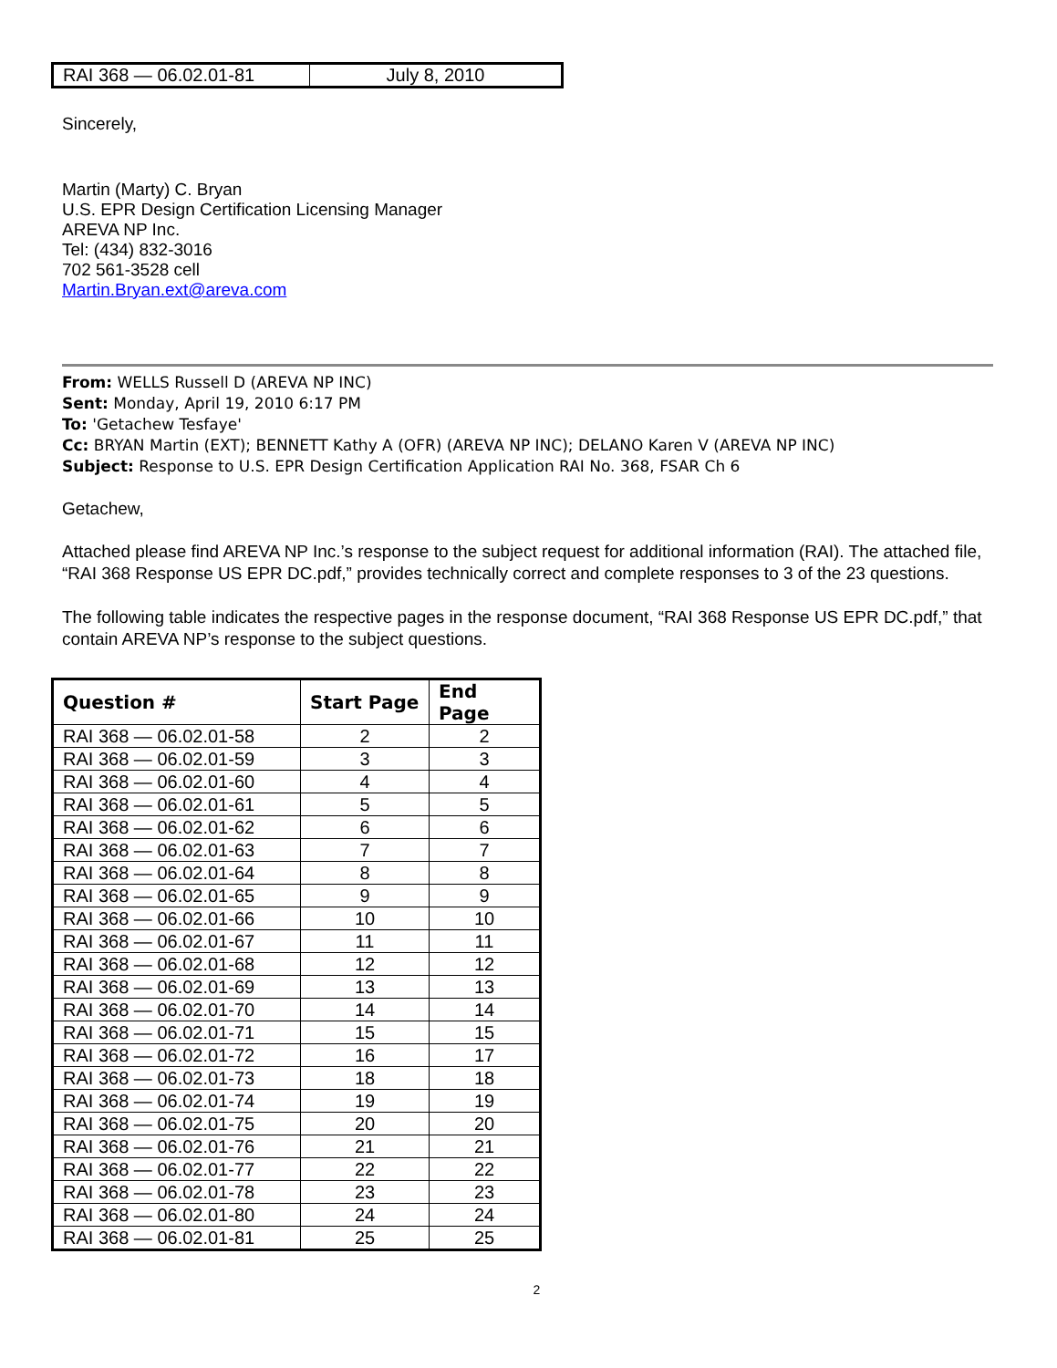| RAI 368 — 06.02.01-81 | July 8, 2010 |
Sincerely,
Martin (Marty) C. Bryan
U.S. EPR Design Certification Licensing Manager
AREVA NP Inc.
Tel: (434) 832-3016
702 561-3528 cell
Martin.Bryan.ext@areva.com
From: WELLS Russell D (AREVA NP INC)
Sent: Monday, April 19, 2010 6:17 PM
To: 'Getachew Tesfaye'
Cc: BRYAN Martin (EXT); BENNETT Kathy A (OFR) (AREVA NP INC); DELANO Karen V (AREVA NP INC)
Subject: Response to U.S. EPR Design Certification Application RAI No. 368, FSAR Ch 6
Getachew,
Attached please find AREVA NP Inc.’s response to the subject request for additional information (RAI). The attached file, “RAI 368 Response US EPR DC.pdf,” provides technically correct and complete responses to 3 of the 23 questions.
The following table indicates the respective pages in the response document, “RAI 368 Response US EPR DC.pdf,” that contain AREVA NP’s response to the subject questions.
| Question # | Start Page | End Page |
| --- | --- | --- |
| RAI 368 — 06.02.01-58 | 2 | 2 |
| RAI 368 — 06.02.01-59 | 3 | 3 |
| RAI 368 — 06.02.01-60 | 4 | 4 |
| RAI 368 — 06.02.01-61 | 5 | 5 |
| RAI 368 — 06.02.01-62 | 6 | 6 |
| RAI 368 — 06.02.01-63 | 7 | 7 |
| RAI 368 — 06.02.01-64 | 8 | 8 |
| RAI 368 — 06.02.01-65 | 9 | 9 |
| RAI 368 — 06.02.01-66 | 10 | 10 |
| RAI 368 — 06.02.01-67 | 11 | 11 |
| RAI 368 — 06.02.01-68 | 12 | 12 |
| RAI 368 — 06.02.01-69 | 13 | 13 |
| RAI 368 — 06.02.01-70 | 14 | 14 |
| RAI 368 — 06.02.01-71 | 15 | 15 |
| RAI 368 — 06.02.01-72 | 16 | 17 |
| RAI 368 — 06.02.01-73 | 18 | 18 |
| RAI 368 — 06.02.01-74 | 19 | 19 |
| RAI 368 — 06.02.01-75 | 20 | 20 |
| RAI 368 — 06.02.01-76 | 21 | 21 |
| RAI 368 — 06.02.01-77 | 22 | 22 |
| RAI 368 — 06.02.01-78 | 23 | 23 |
| RAI 368 — 06.02.01-80 | 24 | 24 |
| RAI 368 — 06.02.01-81 | 25 | 25 |
2